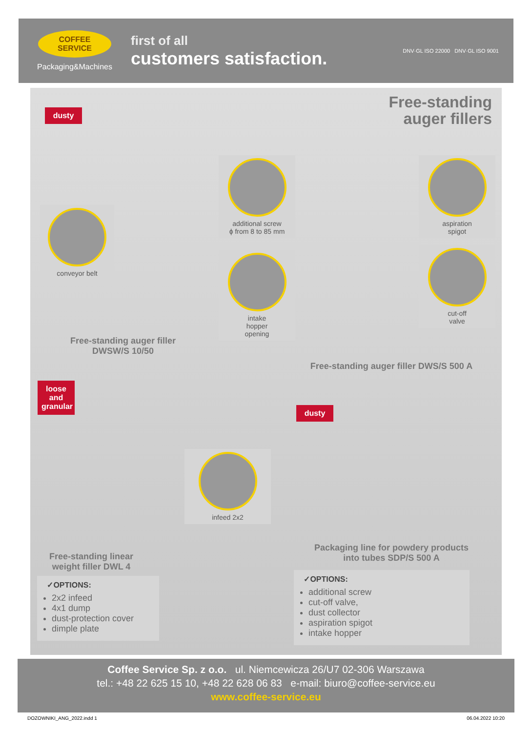COFFEE
SERVICE
Packaging&Machines
first of all
customers satisfaction.
DNV·GL ISO 22000 DNV·GL ISO 9001
dusty
conveyor belt
Free-standing auger filler
DWSW/S 10/50
additional screw
ϕ from 8 to 85 mm
intake
hopper
opening
Free-standing
auger fillers
aspiration
spigot
cut-off
valve
Free-standing auger filler DWS/S 500 A
loose and granular
dusty
infeed 2x2
Free-standing linear weight filler DWL 4
Packaging line for powdery products into tubes SDP/S 500 A
✓OPTIONS:
2x2 infeed
4x1 dump
dust-protection cover
dimple plate
✓OPTIONS:
additional screw
cut-off valve,
dust collector
aspiration spigot
intake hopper
Coffee Service Sp. z o.o. ul. Niemcewicza 26/U7 02-306 Warszawa
tel.: +48 22 625 15 10, +48 22 628 06 83 e-mail: biuro@coffee-service.eu
www.coffee-service.eu
DOZOWNIKI_ANG_2022.indd 1 06.04.2022 10:20